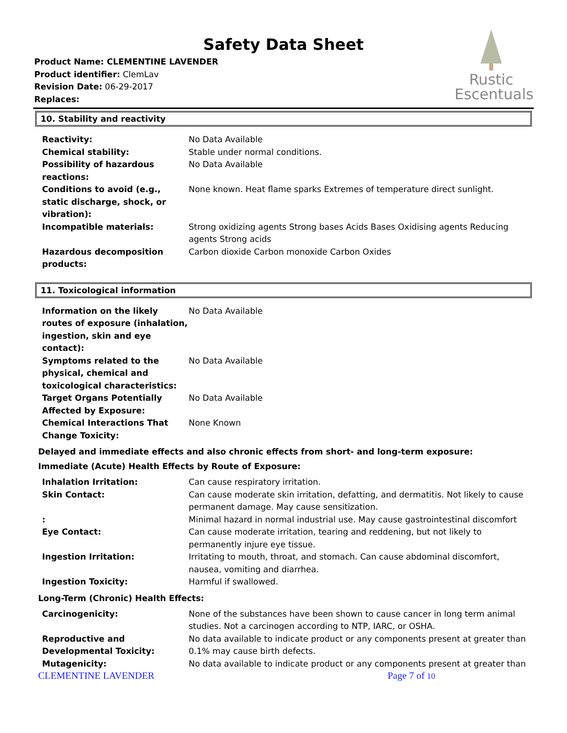Safety Data Sheet
Rustic
Escentuals
Product Name: CLEMENTINE LAVENDER
Product identifier: ClemLav
Revision Date: 06-29-2017
Replaces:
10. Stability and reactivity
| Reactivity: | No Data Available |
| Chemical stability: | Stable under normal conditions. |
| Possibility of hazardous reactions: | No Data Available |
| Conditions to avoid (e.g., static discharge, shock, or vibration): | None known. Heat flame sparks Extremes of temperature direct sunlight. |
| Incompatible materials: | Strong oxidizing agents Strong bases Acids Bases Oxidising agents Reducing agents Strong acids |
| Hazardous decomposition products: | Carbon dioxide Carbon monoxide Carbon Oxides |
11. Toxicological information
| Information on the likely routes of exposure (inhalation, ingestion, skin and eye contact): | No Data Available |
| Symptoms related to the physical, chemical and toxicological characteristics: | No Data Available |
| Target Organs Potentially Affected by Exposure: | No Data Available |
| Chemical Interactions That Change Toxicity: | None Known |
Delayed and immediate effects and also chronic effects from short- and long-term exposure:
Immediate (Acute) Health Effects by Route of Exposure:
| Inhalation Irritation: | Can cause respiratory irritation. |
| Skin Contact: | Can cause moderate skin irritation, defatting, and dermatitis. Not likely to cause permanent damage. May cause sensitization. |
| : | Minimal hazard in normal industrial use. May cause gastrointestinal discomfort |
| Eye Contact: | Can cause moderate irritation, tearing and reddening, but not likely to permanently injure eye tissue. |
| Ingestion Irritation: | Irritating to mouth, throat, and stomach. Can cause abdominal discomfort, nausea, vomiting and diarrhea. |
| Ingestion Toxicity: | Harmful if swallowed. |
Long-Term (Chronic) Health Effects:
| Carcinogenicity: | None of the substances have been shown to cause cancer in long term animal studies. Not a carcinogen according to NTP, IARC, or OSHA. |
| Reproductive and Developmental Toxicity: | No data available to indicate product or any components present at greater than 0.1% may cause birth defects. |
| Mutagenicity: | No data available to indicate product or any components present at greater than |
CLEMENTINE LAVENDER Page 7 of 10